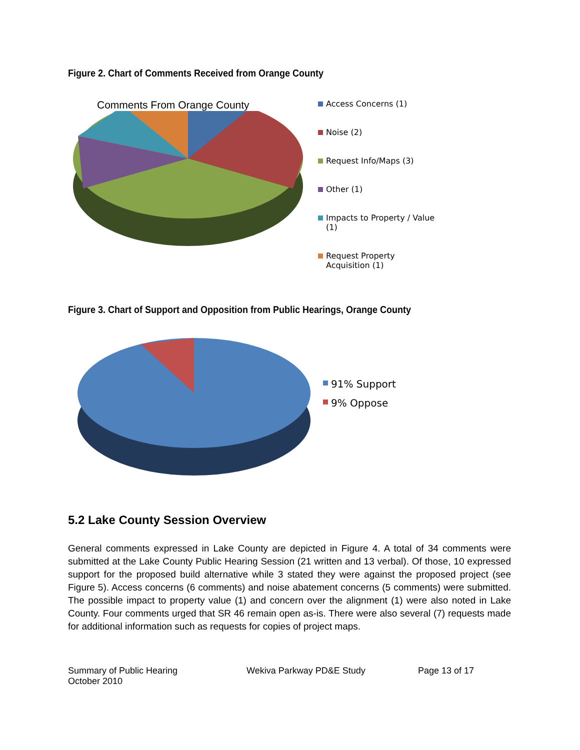Figure 2. Chart of Comments Received from Orange County
Comments From Orange County
Access Concerns (1)
Noise (2)
Request Info/Maps (3)
Other (1)
Impacts to Property / Value (1)
Request Property Acquisition (1)
Figure 3. Chart of Support and Opposition from Public Hearings, Orange County
91% Support
9% Oppose
5.2 Lake County Session Overview
General comments expressed in Lake County are depicted in Figure 4. A total of 34 comments were submitted at the Lake County Public Hearing Session (21 written and 13 verbal). Of those, 10 expressed support for the proposed build alternative while 3 stated they were against the proposed project (see Figure 5). Access concerns (6 comments) and noise abatement concerns (5 comments) were submitted. The possible impact to property value (1) and concern over the alignment (1) were also noted in Lake County. Four comments urged that SR 46 remain open as-is. There were also several (7) requests made for additional information such as requests for copies of project maps.
Summary of Public Hearing
October 2010
Wekiva Parkway PD&E Study Page 13 of 17